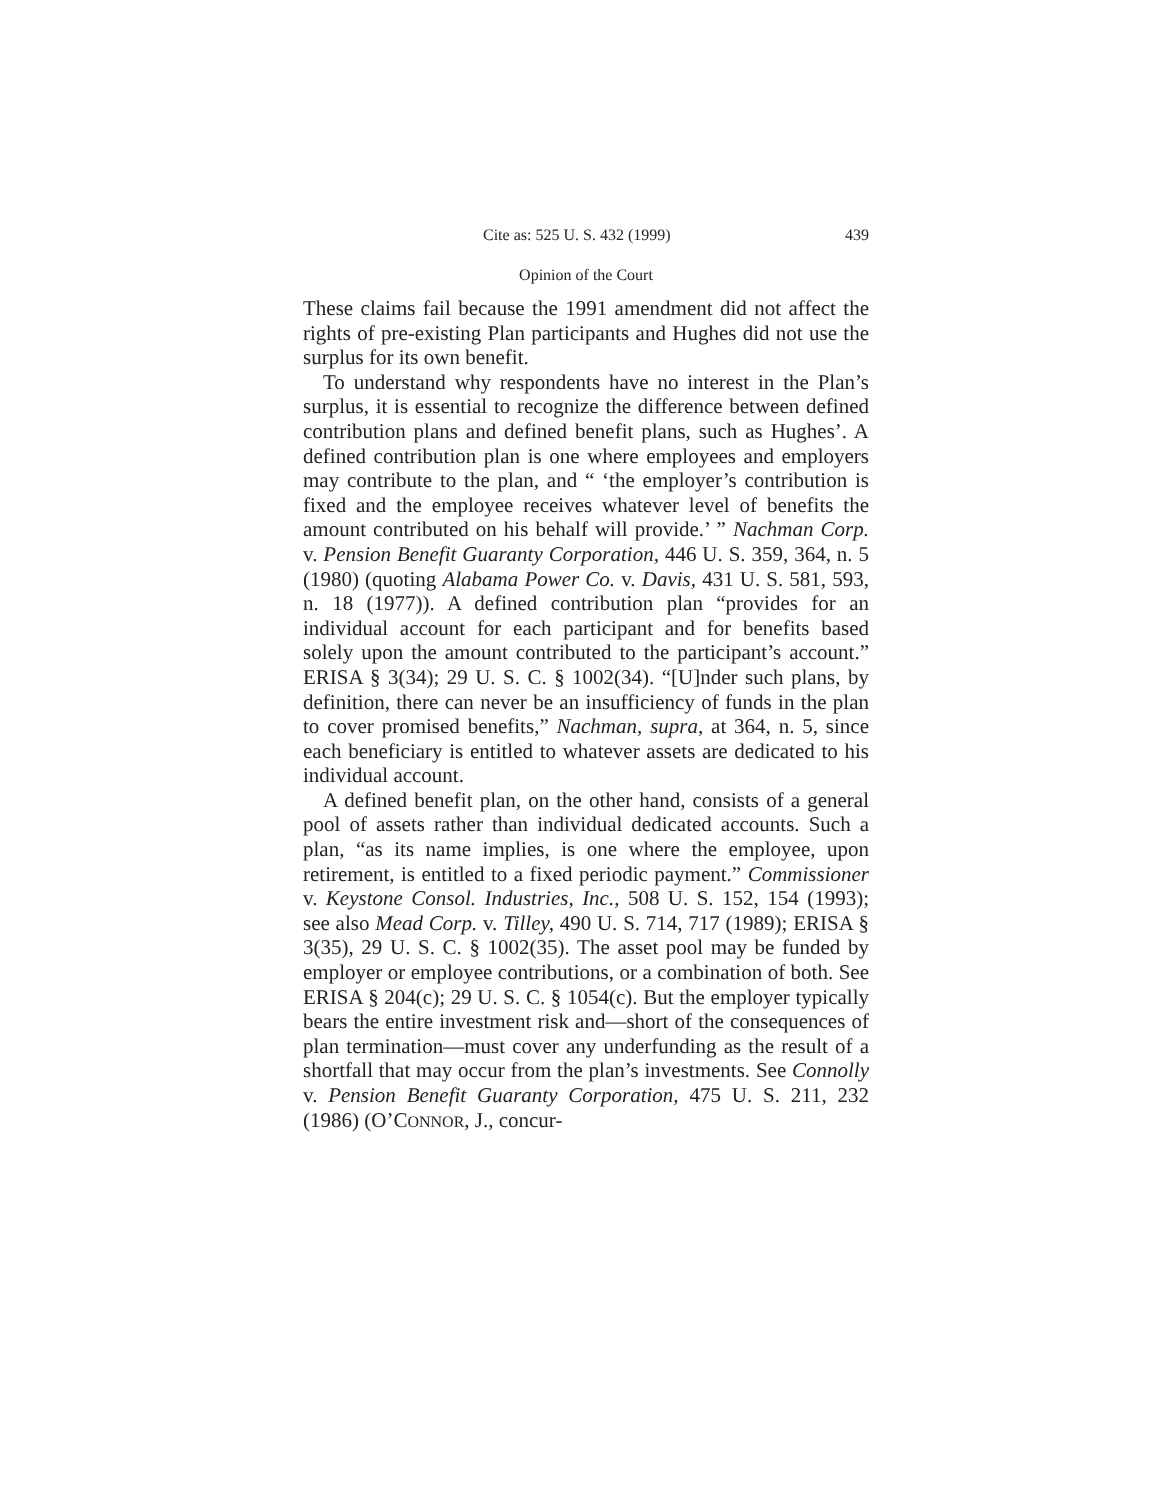Cite as: 525 U. S. 432 (1999) 439
Opinion of the Court
These claims fail because the 1991 amendment did not affect the rights of pre-existing Plan participants and Hughes did not use the surplus for its own benefit.
To understand why respondents have no interest in the Plan’s surplus, it is essential to recognize the difference between defined contribution plans and defined benefit plans, such as Hughes’. A defined contribution plan is one where employees and employers may contribute to the plan, and “ ‘the employer’s contribution is fixed and the employee receives whatever level of benefits the amount contributed on his behalf will provide.’ ” Nachman Corp. v. Pension Benefit Guaranty Corporation, 446 U. S. 359, 364, n. 5 (1980) (quoting Alabama Power Co. v. Davis, 431 U. S. 581, 593, n. 18 (1977)). A defined contribution plan “provides for an individual account for each participant and for benefits based solely upon the amount contributed to the participant’s account.” ERISA § 3(34); 29 U. S. C. § 1002(34). “[U]nder such plans, by definition, there can never be an insufficiency of funds in the plan to cover promised benefits,” Nachman, supra, at 364, n. 5, since each beneficiary is entitled to whatever assets are dedicated to his individual account.
A defined benefit plan, on the other hand, consists of a general pool of assets rather than individual dedicated accounts. Such a plan, “as its name implies, is one where the employee, upon retirement, is entitled to a fixed periodic payment.” Commissioner v. Keystone Consol. Industries, Inc., 508 U. S. 152, 154 (1993); see also Mead Corp. v. Tilley, 490 U. S. 714, 717 (1989); ERISA § 3(35), 29 U. S. C. § 1002(35). The asset pool may be funded by employer or employee contributions, or a combination of both. See ERISA § 204(c); 29 U. S. C. § 1054(c). But the employer typically bears the entire investment risk and—short of the consequences of plan termination—must cover any underfunding as the result of a shortfall that may occur from the plan’s investments. See Connolly v. Pension Benefit Guaranty Corporation, 475 U. S. 211, 232 (1986) (O’CONNOR, J., concur-